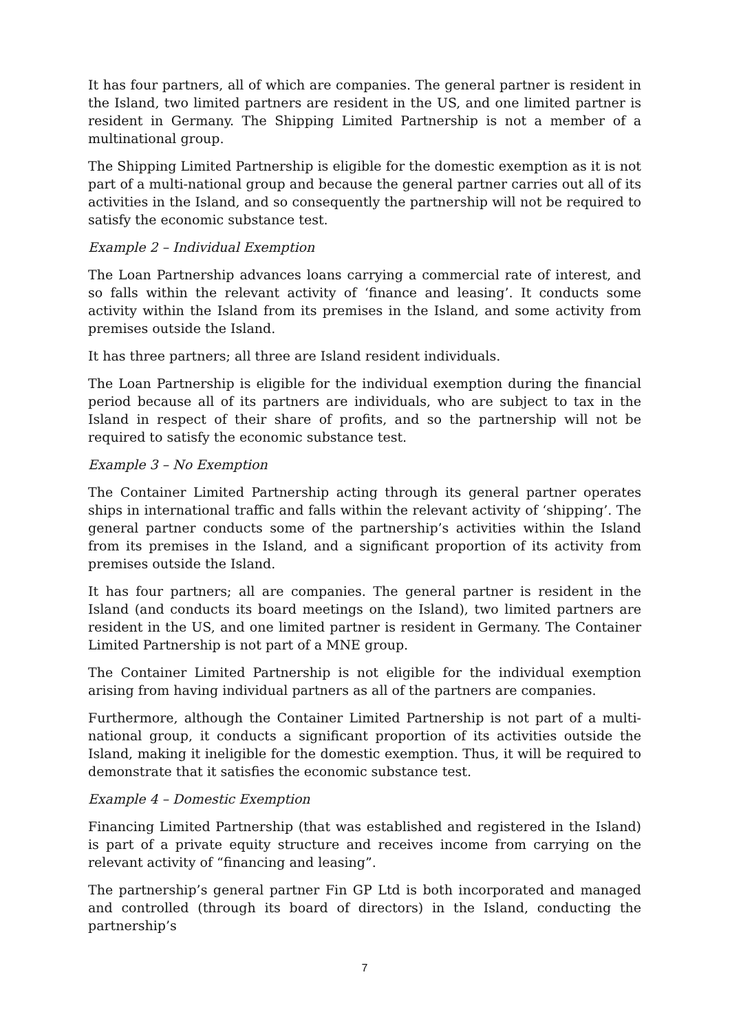It has four partners, all of which are companies. The general partner is resident in the Island, two limited partners are resident in the US, and one limited partner is resident in Germany. The Shipping Limited Partnership is not a member of a multinational group.
The Shipping Limited Partnership is eligible for the domestic exemption as it is not part of a multi-national group and because the general partner carries out all of its activities in the Island, and so consequently the partnership will not be required to satisfy the economic substance test.
Example 2 – Individual Exemption
The Loan Partnership advances loans carrying a commercial rate of interest, and so falls within the relevant activity of ‘finance and leasing’. It conducts some activity within the Island from its premises in the Island, and some activity from premises outside the Island.
It has three partners; all three are Island resident individuals.
The Loan Partnership is eligible for the individual exemption during the financial period because all of its partners are individuals, who are subject to tax in the Island in respect of their share of profits, and so the partnership will not be required to satisfy the economic substance test.
Example 3 – No Exemption
The Container Limited Partnership acting through its general partner operates ships in international traffic and falls within the relevant activity of ‘shipping’. The general partner conducts some of the partnership’s activities within the Island from its premises in the Island, and a significant proportion of its activity from premises outside the Island.
It has four partners; all are companies. The general partner is resident in the Island (and conducts its board meetings on the Island), two limited partners are resident in the US, and one limited partner is resident in Germany. The Container Limited Partnership is not part of a MNE group.
The Container Limited Partnership is not eligible for the individual exemption arising from having individual partners as all of the partners are companies.
Furthermore, although the Container Limited Partnership is not part of a multi-national group, it conducts a significant proportion of its activities outside the Island, making it ineligible for the domestic exemption. Thus, it will be required to demonstrate that it satisfies the economic substance test.
Example 4 – Domestic Exemption
Financing Limited Partnership (that was established and registered in the Island) is part of a private equity structure and receives income from carrying on the relevant activity of “financing and leasing”.
The partnership’s general partner Fin GP Ltd is both incorporated and managed and controlled (through its board of directors) in the Island, conducting the partnership’s
7